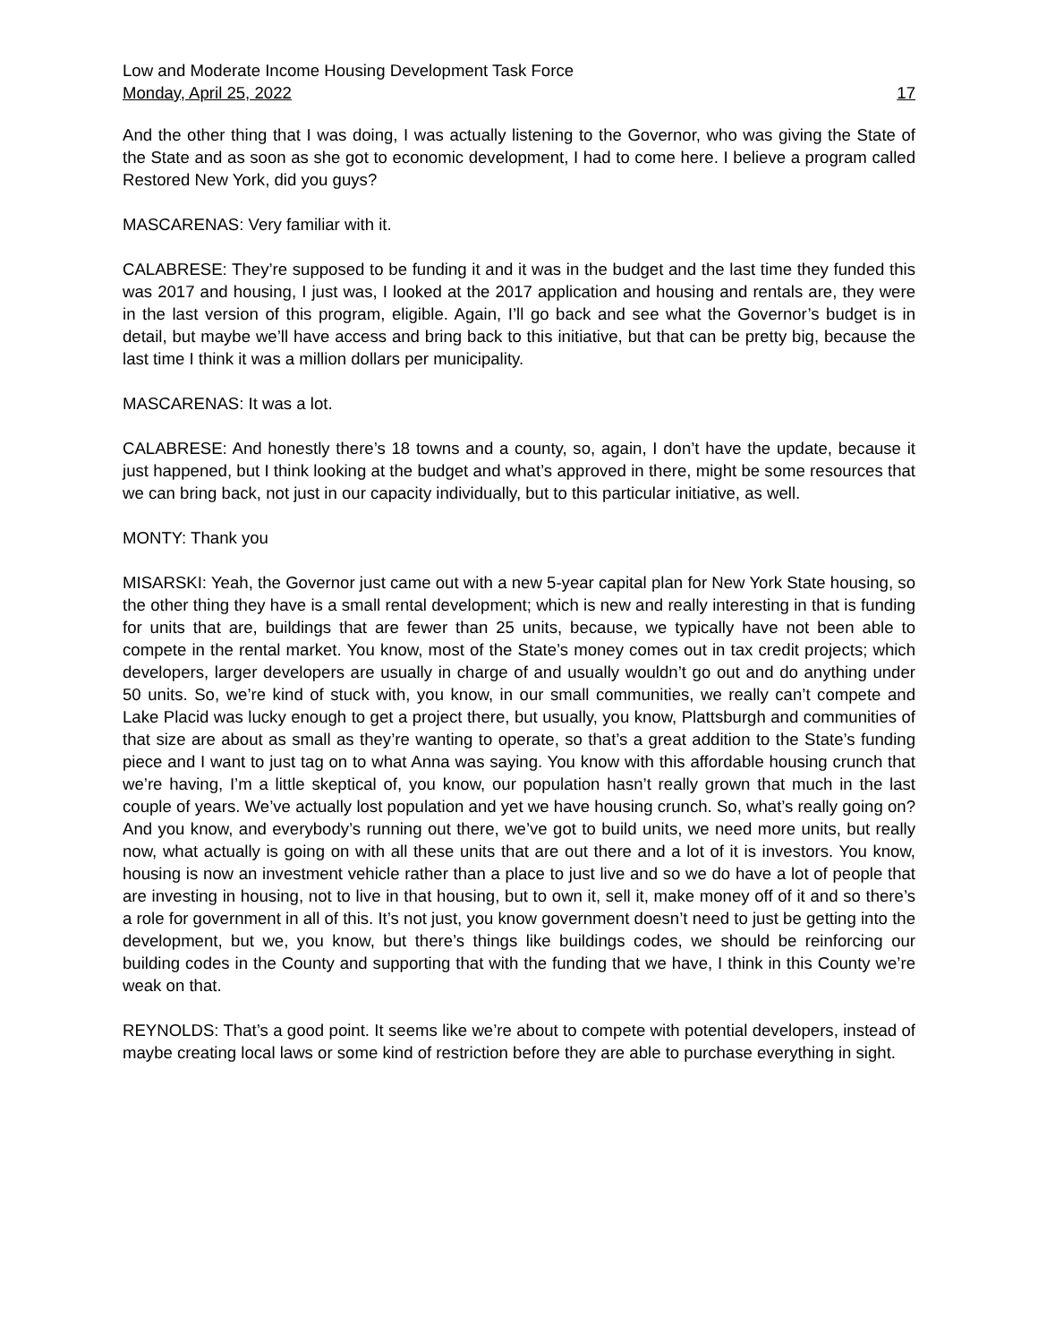Low and Moderate Income Housing Development Task Force
Monday, April 25, 2022 17
And the other thing that I was doing, I was actually listening to the Governor, who was giving the State of the State and as soon as she got to economic development, I had to come here. I believe a program called Restored New York, did you guys?
MASCARENAS: Very familiar with it.
CALABRESE: They’re supposed to be funding it and it was in the budget and the last time they funded this was 2017 and housing, I just was, I looked at the 2017 application and housing and rentals are, they were in the last version of this program, eligible. Again, I’ll go back and see what the Governor’s budget is in detail, but maybe we’ll have access and bring back to this initiative, but that can be pretty big, because the last time I think it was a million dollars per municipality.
MASCARENAS: It was a lot.
CALABRESE: And honestly there’s 18 towns and a county, so, again, I don’t have the update, because it just happened, but I think looking at the budget and what’s approved in there, might be some resources that we can bring back, not just in our capacity individually, but to this particular initiative, as well.
MONTY: Thank you
MISARSKI: Yeah, the Governor just came out with a new 5-year capital plan for New York State housing, so the other thing they have is a small rental development; which is new and really interesting in that is funding for units that are, buildings that are fewer than 25 units, because, we typically have not been able to compete in the rental market. You know, most of the State’s money comes out in tax credit projects; which developers, larger developers are usually in charge of and usually wouldn’t go out and do anything under 50 units. So, we’re kind of stuck with, you know, in our small communities, we really can’t compete and Lake Placid was lucky enough to get a project there, but usually, you know, Plattsburgh and communities of that size are about as small as they’re wanting to operate, so that’s a great addition to the State’s funding piece and I want to just tag on to what Anna was saying. You know with this affordable housing crunch that we’re having, I’m a little skeptical of, you know, our population hasn’t really grown that much in the last couple of years. We’ve actually lost population and yet we have housing crunch. So, what’s really going on? And you know, and everybody’s running out there, we’ve got to build units, we need more units, but really now, what actually is going on with all these units that are out there and a lot of it is investors. You know, housing is now an investment vehicle rather than a place to just live and so we do have a lot of people that are investing in housing, not to live in that housing, but to own it, sell it, make money off of it and so there’s a role for government in all of this. It’s not just, you know government doesn’t need to just be getting into the development, but we, you know, but there’s things like buildings codes, we should be reinforcing our building codes in the County and supporting that with the funding that we have, I think in this County we’re weak on that.
REYNOLDS: That’s a good point. It seems like we’re about to compete with potential developers, instead of maybe creating local laws or some kind of restriction before they are able to purchase everything in sight.